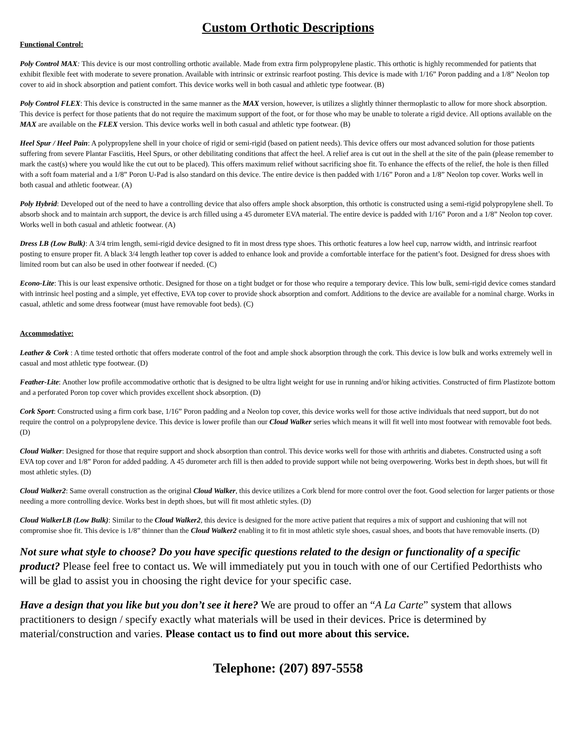Custom Orthotic Descriptions
Functional Control:
Poly Control MAX: This device is our most controlling orthotic available. Made from extra firm polypropylene plastic. This orthotic is highly recommended for patients that exhibit flexible feet with moderate to severe pronation. Available with intrinsic or extrinsic rearfoot posting. This device is made with 1/16” Poron padding and a 1/8” Neolon top cover to aid in shock absorption and patient comfort. This device works well in both casual and athletic type footwear. (B)
Poly Control FLEX: This device is constructed in the same manner as the MAX version, however, is utilizes a slightly thinner thermoplastic to allow for more shock absorption. This device is perfect for those patients that do not require the maximum support of the foot, or for those who may be unable to tolerate a rigid device. All options available on the MAX are available on the FLEX version. This device works well in both casual and athletic type footwear. (B)
Heel Spur / Heel Pain: A polypropylene shell in your choice of rigid or semi-rigid (based on patient needs). This device offers our most advanced solution for those patients suffering from severe Plantar Fasciitis, Heel Spurs, or other debilitating conditions that affect the heel. A relief area is cut out in the shell at the site of the pain (please remember to mark the cast(s) where you would like the cut out to be placed). This offers maximum relief without sacrificing shoe fit. To enhance the effects of the relief, the hole is then filled with a soft foam material and a 1/8” Poron U-Pad is also standard on this device. The entire device is then padded with 1/16” Poron and a 1/8” Neolon top cover. Works well in both casual and athletic footwear. (A)
Poly Hybrid: Developed out of the need to have a controlling device that also offers ample shock absorption, this orthotic is constructed using a semi-rigid polypropylene shell. To absorb shock and to maintain arch support, the device is arch filled using a 45 durometer EVA material. The entire device is padded with 1/16” Poron and a 1/8” Neolon top cover. Works well in both casual and athletic footwear. (A)
Dress LB (Low Bulk): A 3/4 trim length, semi-rigid device designed to fit in most dress type shoes. This orthotic features a low heel cup, narrow width, and intrinsic rearfoot posting to ensure proper fit. A black 3/4 length leather top cover is added to enhance look and provide a comfortable interface for the patient’s foot. Designed for dress shoes with limited room but can also be used in other footwear if needed. (C)
Econo-Lite: This is our least expensive orthotic. Designed for those on a tight budget or for those who require a temporary device. This low bulk, semi-rigid device comes standard with intrinsic heel posting and a simple, yet effective, EVA top cover to provide shock absorption and comfort. Additions to the device are available for a nominal charge. Works in casual, athletic and some dress footwear (must have removable foot beds). (C)
Accommodative:
Leather & Cork : A time tested orthotic that offers moderate control of the foot and ample shock absorption through the cork. This device is low bulk and works extremely well in casual and most athletic type footwear. (D)
Feather-Lite: Another low profile accommodative orthotic that is designed to be ultra light weight for use in running and/or hiking activities. Constructed of firm Plastizote bottom and a perforated Poron top cover which provides excellent shock absorption. (D)
Cork Sport: Constructed using a firm cork base, 1/16” Poron padding and a Neolon top cover, this device works well for those active individuals that need support, but do not require the control on a polypropylene device. This device is lower profile than our Cloud Walker series which means it will fit well into most footwear with removable foot beds. (D)
Cloud Walker: Designed for those that require support and shock absorption than control. This device works well for those with arthritis and diabetes. Constructed using a soft EVA top cover and 1/8” Poron for added padding. A 45 durometer arch fill is then added to provide support while not being overpowering. Works best in depth shoes, but will fit most athletic styles. (D)
Cloud Walker2: Same overall construction as the original Cloud Walker, this device utilizes a Cork blend for more control over the foot. Good selection for larger patients or those needing a more controlling device. Works best in depth shoes, but will fit most athletic styles. (D)
Cloud WalkerLB (Low Bulk): Similar to the Cloud Walker2, this device is designed for the more active patient that requires a mix of support and cushioning that will not compromise shoe fit. This device is 1/8” thinner than the Cloud Walker2 enabling it to fit in most athletic style shoes, casual shoes, and boots that have removable inserts. (D)
Not sure what style to choose? Do you have specific questions related to the design or functionality of a specific product? Please feel free to contact us. We will immediately put you in touch with one of our Certified Pedorthists who will be glad to assist you in choosing the right device for your specific case.
Have a design that you like but you don’t see it here? We are proud to offer an “A La Carte” system that allows practitioners to design / specify exactly what materials will be used in their devices. Price is determined by material/construction and varies. Please contact us to find out more about this service.
Telephone: (207) 897-5558